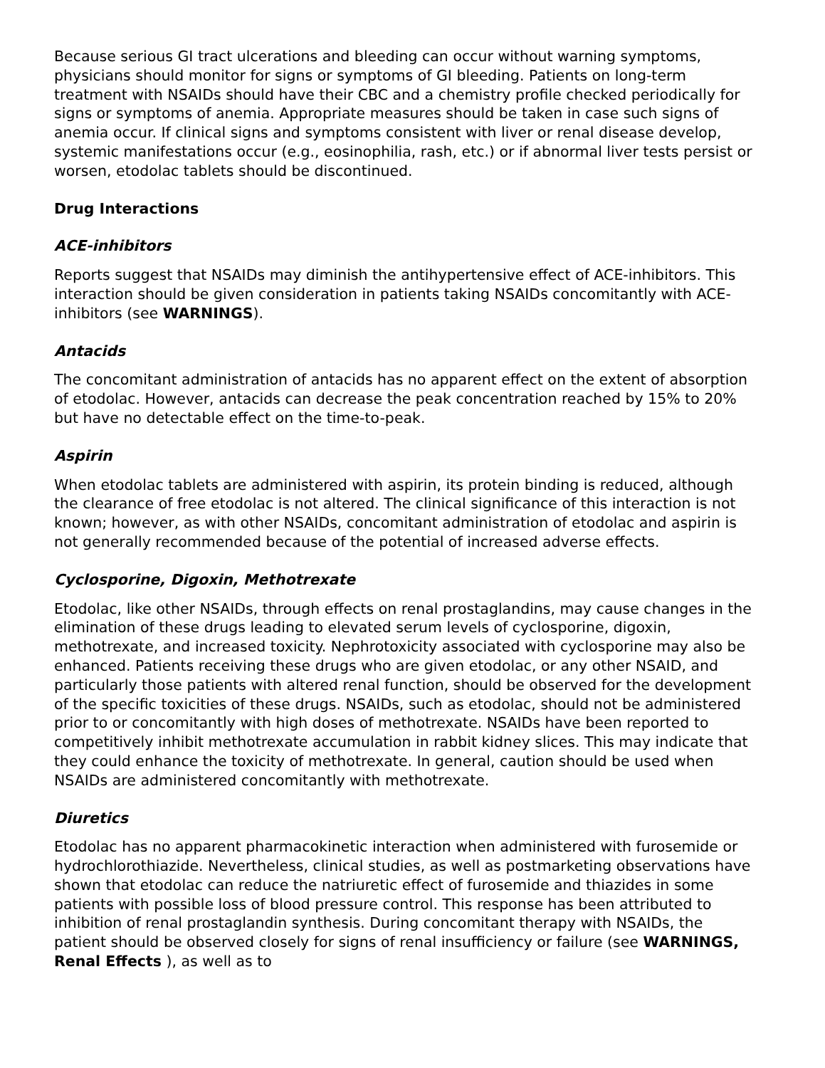Because serious GI tract ulcerations and bleeding can occur without warning symptoms, physicians should monitor for signs or symptoms of GI bleeding. Patients on long-term treatment with NSAIDs should have their CBC and a chemistry profile checked periodically for signs or symptoms of anemia. Appropriate measures should be taken in case such signs of anemia occur. If clinical signs and symptoms consistent with liver or renal disease develop, systemic manifestations occur (e.g., eosinophilia, rash, etc.) or if abnormal liver tests persist or worsen, etodolac tablets should be discontinued.
Drug Interactions
ACE-inhibitors
Reports suggest that NSAIDs may diminish the antihypertensive effect of ACE-inhibitors. This interaction should be given consideration in patients taking NSAIDs concomitantly with ACE-inhibitors (see WARNINGS).
Antacids
The concomitant administration of antacids has no apparent effect on the extent of absorption of etodolac. However, antacids can decrease the peak concentration reached by 15% to 20% but have no detectable effect on the time-to-peak.
Aspirin
When etodolac tablets are administered with aspirin, its protein binding is reduced, although the clearance of free etodolac is not altered. The clinical significance of this interaction is not known; however, as with other NSAIDs, concomitant administration of etodolac and aspirin is not generally recommended because of the potential of increased adverse effects.
Cyclosporine, Digoxin, Methotrexate
Etodolac, like other NSAIDs, through effects on renal prostaglandins, may cause changes in the elimination of these drugs leading to elevated serum levels of cyclosporine, digoxin, methotrexate, and increased toxicity. Nephrotoxicity associated with cyclosporine may also be enhanced. Patients receiving these drugs who are given etodolac, or any other NSAID, and particularly those patients with altered renal function, should be observed for the development of the specific toxicities of these drugs. NSAIDs, such as etodolac, should not be administered prior to or concomitantly with high doses of methotrexate. NSAIDs have been reported to competitively inhibit methotrexate accumulation in rabbit kidney slices. This may indicate that they could enhance the toxicity of methotrexate. In general, caution should be used when NSAIDs are administered concomitantly with methotrexate.
Diuretics
Etodolac has no apparent pharmacokinetic interaction when administered with furosemide or hydrochlorothiazide. Nevertheless, clinical studies, as well as postmarketing observations have shown that etodolac can reduce the natriuretic effect of furosemide and thiazides in some patients with possible loss of blood pressure control. This response has been attributed to inhibition of renal prostaglandin synthesis. During concomitant therapy with NSAIDs, the patient should be observed closely for signs of renal insufficiency or failure (see WARNINGS, Renal Effects ), as well as to